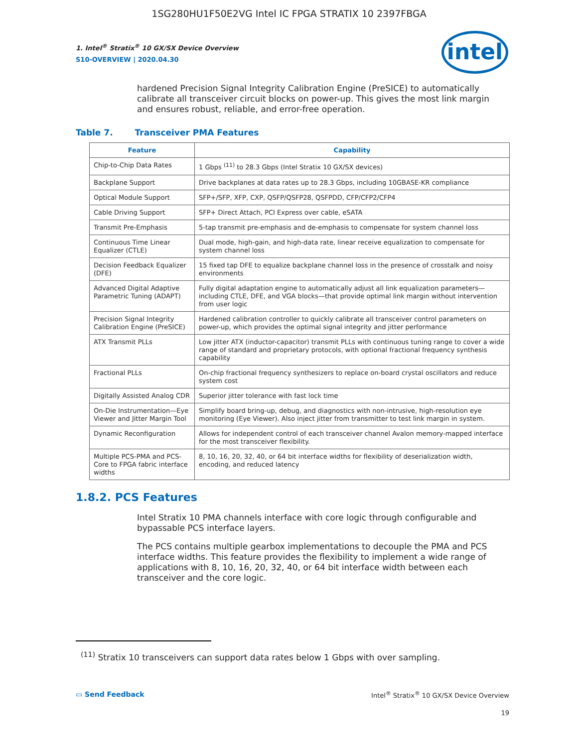1SG280HU1F50E2VG Intel IC FPGA STRATIX 10 2397FBGA
intel
1. Intel<sup>®</sup> Stratix<sup>®</sup> 10 GX/SX Device Overview
S10-OVERVIEW | 2020.04.30
hardened Precision Signal Integrity Calibration Engine (PreSICE) to automatically calibrate all transceiver circuit blocks on power-up. This gives the most link margin and ensures robust, reliable, and error-free operation.
Table 7. Transceiver PMA Features
| Feature | Capability |
| --- | --- |
| Chip-to-Chip Data Rates | 1 Gbps <sup>(11)</sup> to 28.3 Gbps (Intel Stratix 10 GX/SX devices) |
| Backplane Support | Drive backplanes at data rates up to 28.3 Gbps, including 10GBASE-KR compliance |
| Optical Module Support | SFP+/SFP, XFP, CXP, QSFP/QSFP28, QSFPDD, CFP/CFP2/CFP4 |
| Cable Driving Support | SFP+ Direct Attach, PCI Express over cable, eSATA |
| Transmit Pre-Emphasis | 5-tap transmit pre-emphasis and de-emphasis to compensate for system channel loss |
| Continuous Time Linear Equalizer (CTLE) | Dual mode, high-gain, and high-data rate, linear receive equalization to compensate for system channel loss |
| Decision Feedback Equalizer (DFE) | 15 fixed tap DFE to equalize backplane channel loss in the presence of crosstalk and noisy environments |
| Advanced Digital Adaptive Parametric Tuning (ADAPT) | Fully digital adaptation engine to automatically adjust all link equalization parameters—including CTLE, DFE, and VGA blocks—that provide optimal link margin without intervention from user logic |
| Precision Signal Integrity Calibration Engine (PreSICE) | Hardened calibration controller to quickly calibrate all transceiver control parameters on power-up, which provides the optimal signal integrity and jitter performance |
| ATX Transmit PLLs | Low jitter ATX (inductor-capacitor) transmit PLLs with continuous tuning range to cover a wide range of standard and proprietary protocols, with optional fractional frequency synthesis capability |
| Fractional PLLs | On-chip fractional frequency synthesizers to replace on-board crystal oscillators and reduce system cost |
| Digitally Assisted Analog CDR | Superior jitter tolerance with fast lock time |
| On-Die Instrumentation—Eye Viewer and Jitter Margin Tool | Simplify board bring-up, debug, and diagnostics with non-intrusive, high-resolution eye monitoring (Eye Viewer). Also inject jitter from transmitter to test link margin in system. |
| Dynamic Reconfiguration | Allows for independent control of each transceiver channel Avalon memory-mapped interface for the most transceiver flexibility. |
| Multiple PCS-PMA and PCS-Core to FPGA fabric interface widths | 8, 10, 16, 20, 32, 40, or 64 bit interface widths for flexibility of deserialization width, encoding, and reduced latency |
1.8.2. PCS Features
Intel Stratix 10 PMA channels interface with core logic through configurable and bypassable PCS interface layers.
The PCS contains multiple gearbox implementations to decouple the PMA and PCS interface widths. This feature provides the flexibility to implement a wide range of applications with 8, 10, 16, 20, 32, 40, or 64 bit interface width between each transceiver and the core logic.
<sup>(11)</sup> Stratix 10 transceivers can support data rates below 1 Gbps with over sampling.
▭ Send Feedback Intel<sup>®</sup> Stratix<sup>®</sup> 10 GX/SX Device Overview
19